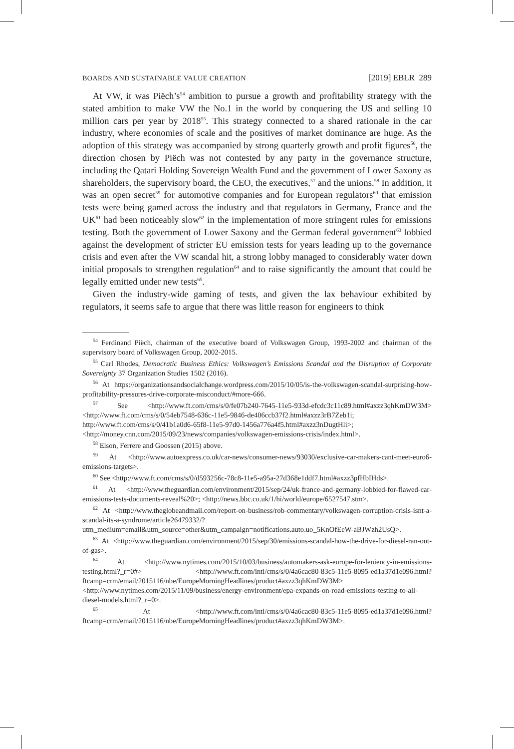BOARDS AND SUSTAINABLE VALUE CREATION [2019] EBLR 289
At VW, it was Piëch’s<sup>54</sup> ambition to pursue a growth and profitability strategy with the stated ambition to make VW the No.1 in the world by conquering the US and selling 10 million cars per year by 2018<sup>55</sup>. This strategy connected to a shared rationale in the car industry, where economies of scale and the positives of market dominance are huge. As the adoption of this strategy was accompanied by strong quarterly growth and profit figures<sup>56</sup>, the direction chosen by Piëch was not contested by any party in the governance structure, including the Qatari Holding Sovereign Wealth Fund and the government of Lower Saxony as shareholders, the supervisory board, the CEO, the executives,<sup>57</sup> and the unions.<sup>58</sup> In addition, it was an open secret<sup>59</sup> for automotive companies and for European regulators<sup>60</sup> that emission tests were being gamed across the industry and that regulators in Germany, France and the UK<sup>61</sup> had been noticeably slow<sup>62</sup> in the implementation of more stringent rules for emissions testing. Both the government of Lower Saxony and the German federal government<sup>63</sup> lobbied against the development of stricter EU emission tests for years leading up to the governance crisis and even after the VW scandal hit, a strong lobby managed to considerably water down initial proposals to strengthen regulation<sup>64</sup> and to raise significantly the amount that could be legally emitted under new tests<sup>65</sup>.
Given the industry-wide gaming of tests, and given the lax behaviour exhibited by regulators, it seems safe to argue that there was little reason for engineers to think
<sup>54</sup> Ferdinand Piëch, chairman of the executive board of Volkswagen Group, 1993-2002 and chairman of the supervisory board of Volkswagen Group, 2002-2015.
<sup>55</sup> Carl Rhodes, Democratic Business Ethics: Volkswagen’s Emissions Scandal and the Disruption of Corporate Sovereignty 37 Organization Studies 1502 (2016).
<sup>56</sup> At https://organizationsandsocialchange.wordpress.com/2015/10/05/is-the-volkswagen-scandal-surprising-how-profitability-pressures-drive-corporate-misconduct/#more-666.
<sup>57</sup> See <http://www.ft.com/cms/s/0/fe07b240-7645-11e5-933d-efcdc3c11c89.html#axzz3qhKmDW3M> <http://www.ft.com/cms/s/0/54eb7548-636c-11e5-9846-de406ccb37f2.html#axzz3rB7Zeb1i; http://www.ft.com/cms/s/0/41b1a0d6-65f8-11e5-97d0-1456a776a4f5.html#axzz3nDugtHli>; <http://money.cnn.com/2015/09/23/news/companies/volkswagen-emissions-crisis/index.html>.
<sup>58</sup> Elson, Ferrere and Goossen (2015) above.
<sup>59</sup> At <http://www.autoexpress.co.uk/car-news/consumer-news/93030/exclusive-car-makers-cant-meet-euro6-emissions-targets>.
<sup>60</sup> See <http://www.ft.com/cms/s/0/d593256c-78c8-11e5-a95a-27d368e1ddf7.html#axzz3pfHbIHds>.
<sup>61</sup> At <http://www.theguardian.com/environment/2015/sep/24/uk-france-and-germany-lobbied-for-flawed-car-emissions-tests-documents-reveal%20>; <http://news.bbc.co.uk/1/hi/world/europe/6527547.stm>.
<sup>62</sup> At <http://www.theglobeandmail.com/report-on-business/rob-commentary/volkswagen-corruption-crisis-isnt-a-scandal-its-a-syndrome/article26479332/?utm_medium=email&utm_source=other&utm_campaign=notifications.auto.uo_5KnOfEeW-aBJWzh2UsQ>.
<sup>63</sup> At <http://www.theguardian.com/environment/2015/sep/30/emissions-scandal-how-the-drive-for-diesel-ran-out-of-gas>.
<sup>64</sup> At <http://www.nytimes.com/2015/10/03/business/automakers-ask-europe-for-leniency-in-emissions-testing.html?_r=0#> <http://www.ft.com/intl/cms/s/0/4a6cac80-83c5-11e5-8095-ed1a37d1e096.html?ftcamp=crm/email/2015116/nbe/EuropeMorningHeadlines/product#axzz3qhKmDW3M> <http://www.nytimes.com/2015/11/09/business/energy-environment/epa-expands-on-road-emissions-testing-to-all-diesel-models.html?_r=0>.
<sup>65</sup> At <http://www.ft.com/intl/cms/s/0/4a6cac80-83c5-11e5-8095-ed1a37d1e096.html?ftcamp=crm/email/2015116/nbe/EuropeMorningHeadlines/product#axzz3qhKmDW3M>.